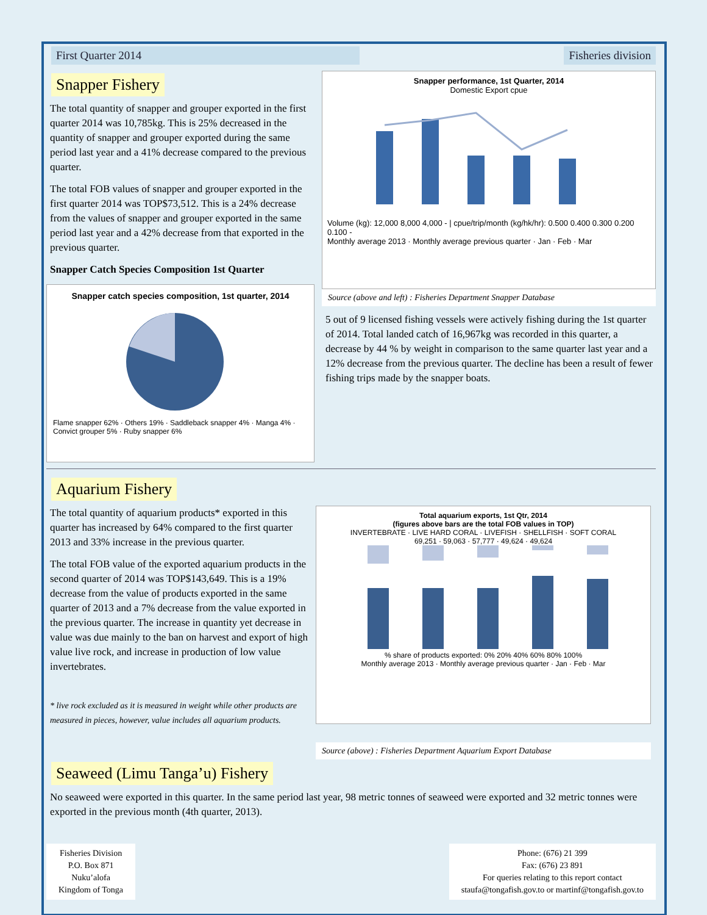First Quarter 2014 Fisheries division
Snapper Fishery
The total quantity of snapper and grouper exported in the first quarter 2014 was 10,785kg. This is 25% decreased in the quantity of snapper and grouper exported during the same period last year and a 41% decrease compared to the previous quarter.
The total FOB values of snapper and grouper exported in the first quarter 2014 was TOP$73,512. This is a 24% decrease from the values of snapper and grouper exported in the same period last year and a 42% decrease from that exported in the previous quarter.
Snapper Catch Species Composition 1st Quarter
Snapper catch species composition, 1st quarter, 2014
Flame snapper 62% · Others 19% · Saddleback snapper 4% · Manga 4% · Convict grouper 5% · Ruby snapper 6%
Snapper performance, 1st Quarter, 2014
Domestic Export cpue
Volume (kg): 12,000 8,000 4,000 - | cpue/trip/month (kg/hk/hr): 0.500 0.400 0.300 0.200 0.100 -
Monthly average 2013 · Monthly average previous quarter · Jan · Feb · Mar
Source (above and left) : Fisheries Department Snapper Database
5 out of 9 licensed fishing vessels were actively fishing during the 1st quarter of 2014. Total landed catch of 16,967kg was recorded in this quarter, a decrease by 44 % by weight in comparison to the same quarter last year and a 12% decrease from the previous quarter. The decline has been a result of fewer fishing trips made by the snapper boats.
Aquarium Fishery
The total quantity of aquarium products* exported in this quarter has increased by 64% compared to the first quarter 2013 and 33% increase in the previous quarter.
The total FOB value of the exported aquarium products in the second quarter of 2014 was TOP$143,649. This is a 19% decrease from the value of products exported in the same quarter of 2013 and a 7% decrease from the value exported in the previous quarter. The increase in quantity yet decrease in value was due mainly to the ban on harvest and export of high value live rock, and increase in production of low value invertebrates.
* live rock excluded as it is measured in weight while other products are measured in pieces, however, value includes all aquarium products.
Total aquarium exports, 1st Qtr, 2014
(figures above bars are the total FOB values in TOP)
INVERTEBRATE · LIVE HARD CORAL · LIVEFISH · SHELLFISH · SOFT CORAL
69,251 · 59,063 · 57,777 · 49,624 · 49,624
% share of products exported: 0% 20% 40% 60% 80% 100%
Monthly average 2013 · Monthly average previous quarter · Jan · Feb · Mar
Source (above) : Fisheries Department Aquarium Export Database
Seaweed (Limu Tanga’u) Fishery
No seaweed were exported in this quarter. In the same period last year, 98 metric tonnes of seaweed were exported and 32 metric tonnes were exported in the previous month (4th quarter, 2013).
Fisheries Division
P.O. Box 871
Nuku’alofa
Kingdom of Tonga
Phone: (676) 21 399
Fax: (676) 23 891
For queries relating to this report contact
staufa@tongafish.gov.to or martinf@tongafish.gov.to